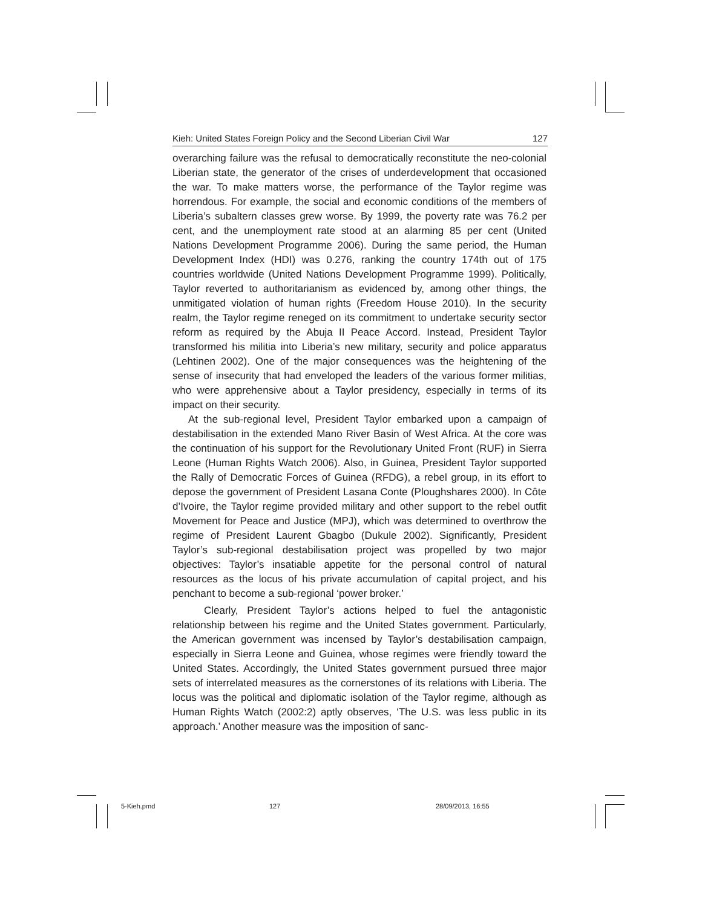Kieh: United States Foreign Policy and the Second Liberian Civil War 127
overarching failure was the refusal to democratically reconstitute the neo-colonial Liberian state, the generator of the crises of underdevelopment that occasioned the war. To make matters worse, the performance of the Taylor regime was horrendous. For example, the social and economic conditions of the members of Liberia’s subaltern classes grew worse. By 1999, the poverty rate was 76.2 per cent, and the unemployment rate stood at an alarming 85 per cent (United Nations Development Programme 2006). During the same period, the Human Development Index (HDI) was 0.276, ranking the country 174th out of 175 countries worldwide (United Nations Development Programme 1999). Politically, Taylor reverted to authoritarianism as evidenced by, among other things, the unmitigated violation of human rights (Freedom House 2010). In the security realm, the Taylor regime reneged on its commitment to undertake security sector reform as required by the Abuja II Peace Accord. Instead, President Taylor transformed his militia into Liberia’s new military, security and police apparatus (Lehtinen 2002). One of the major consequences was the heightening of the sense of insecurity that had enveloped the leaders of the various former militias, who were apprehensive about a Taylor presidency, especially in terms of its impact on their security.
At the sub-regional level, President Taylor embarked upon a campaign of destabilisation in the extended Mano River Basin of West Africa. At the core was the continuation of his support for the Revolutionary United Front (RUF) in Sierra Leone (Human Rights Watch 2006). Also, in Guinea, President Taylor supported the Rally of Democratic Forces of Guinea (RFDG), a rebel group, in its effort to depose the government of President Lasana Conte (Ploughshares 2000). In Côte d’Ivoire, the Taylor regime provided military and other support to the rebel outfit Movement for Peace and Justice (MPJ), which was determined to overthrow the regime of President Laurent Gbagbo (Dukule 2002). Significantly, President Taylor’s sub-regional destabilisation project was propelled by two major objectives: Taylor’s insatiable appetite for the personal control of natural resources as the locus of his private accumulation of capital project, and his penchant to become a sub-regional ‘power broker.’
Clearly, President Taylor’s actions helped to fuel the antagonistic relationship between his regime and the United States government. Particularly, the American government was incensed by Taylor’s destabilisation campaign, especially in Sierra Leone and Guinea, whose regimes were friendly toward the United States. Accordingly, the United States government pursued three major sets of interrelated measures as the cornerstones of its relations with Liberia. The locus was the political and diplomatic isolation of the Taylor regime, although as Human Rights Watch (2002:2) aptly observes, ‘The U.S. was less public in its approach.’ Another measure was the imposition of sanc-
5-Kieh.pmd 127 28/09/2013, 16:55